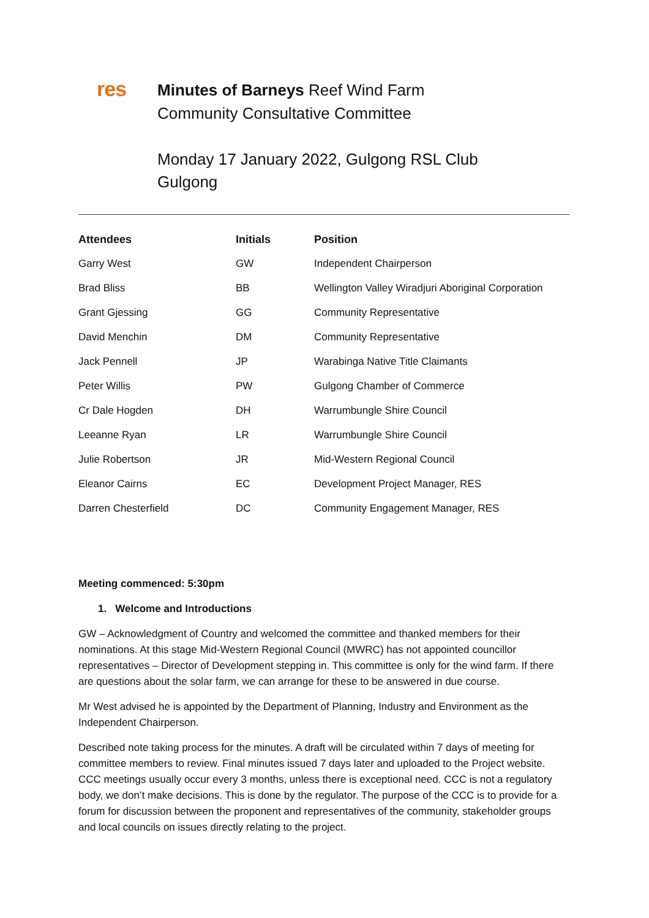res
Minutes of Barneys Reef Wind Farm
Community Consultative Committee
Monday 17 January 2022, Gulgong RSL Club
Gulgong
| Attendees | Initials | Position |
| --- | --- | --- |
| Garry West | GW | Independent Chairperson |
| Brad Bliss | BB | Wellington Valley Wiradjuri Aboriginal Corporation |
| Grant Gjessing | GG | Community Representative |
| David Menchin | DM | Community Representative |
| Jack Pennell | JP | Warabinga Native Title Claimants |
| Peter Willis | PW | Gulgong Chamber of Commerce |
| Cr Dale Hogden | DH | Warrumbungle Shire Council |
| Leeanne Ryan | LR | Warrumbungle Shire Council |
| Julie Robertson | JR | Mid-Western Regional Council |
| Eleanor Cairns | EC | Development Project Manager, RES |
| Darren Chesterfield | DC | Community Engagement Manager, RES |
Meeting commenced: 5:30pm
1. Welcome and Introductions
GW – Acknowledgment of Country and welcomed the committee and thanked members for their nominations. At this stage Mid-Western Regional Council (MWRC) has not appointed councillor representatives – Director of Development stepping in. This committee is only for the wind farm. If there are questions about the solar farm, we can arrange for these to be answered in due course.
Mr West advised he is appointed by the Department of Planning, Industry and Environment as the Independent Chairperson.
Described note taking process for the minutes. A draft will be circulated within 7 days of meeting for committee members to review. Final minutes issued 7 days later and uploaded to the Project website. CCC meetings usually occur every 3 months, unless there is exceptional need. CCC is not a regulatory body, we don’t make decisions. This is done by the regulator. The purpose of the CCC is to provide for a forum for discussion between the proponent and representatives of the community, stakeholder groups and local councils on issues directly relating to the project.